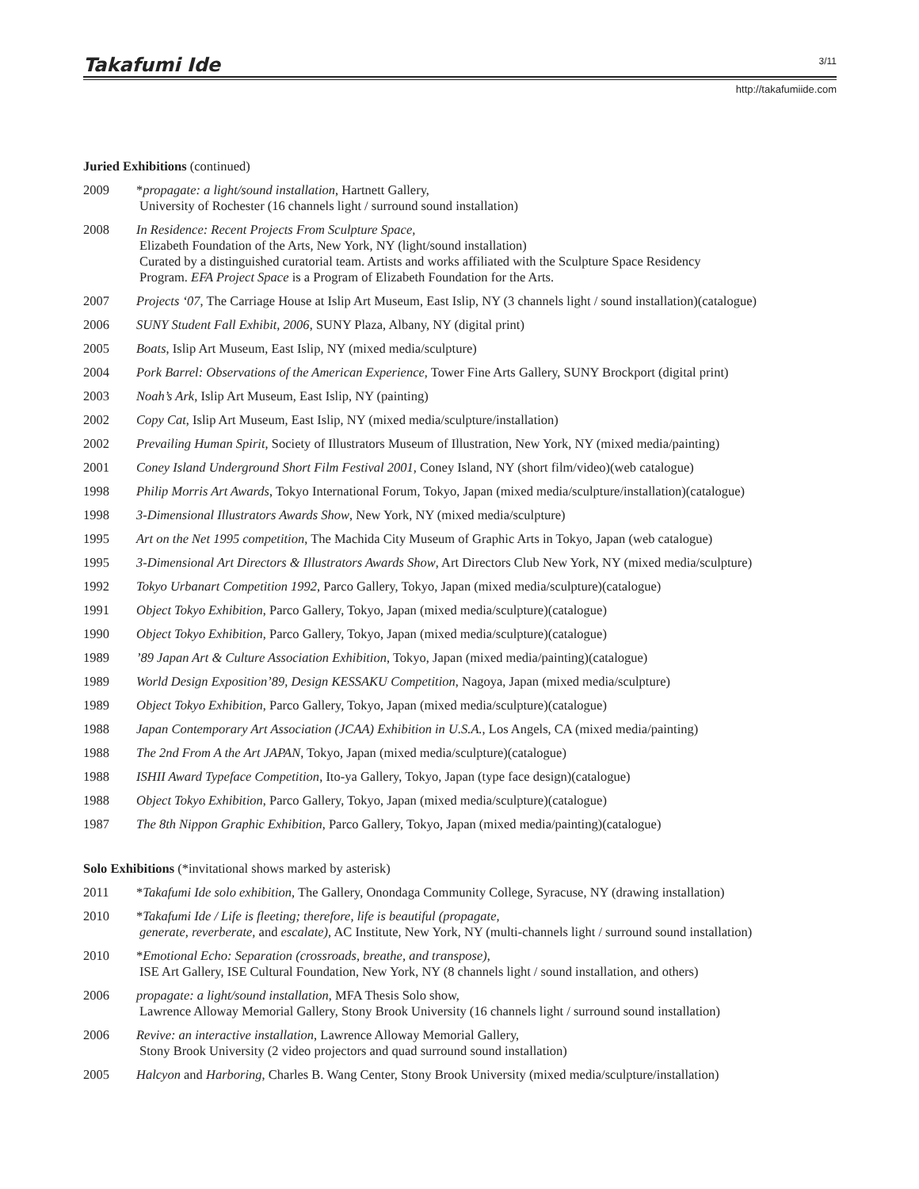Takafumi Ide
3/11
http://takafumiide.com
Juried Exhibitions (continued)
2009 *propagate: a light/sound installation, Hartnett Gallery,
University of Rochester (16 channels light / surround sound installation)
2008 In Residence: Recent Projects From Sculpture Space,
Elizabeth Foundation of the Arts, New York, NY (light/sound installation)
Curated by a distinguished curatorial team. Artists and works affiliated with the Sculpture Space Residency
Program. EFA Project Space is a Program of Elizabeth Foundation for the Arts.
2007 Projects ‘07, The Carriage House at Islip Art Museum, East Islip, NY (3 channels light / sound installation)(catalogue)
2006 SUNY Student Fall Exhibit, 2006, SUNY Plaza, Albany, NY (digital print)
2005 Boats, Islip Art Museum, East Islip, NY (mixed media/sculpture)
2004 Pork Barrel: Observations of the American Experience, Tower Fine Arts Gallery, SUNY Brockport (digital print)
2003 Noah’s Ark, Islip Art Museum, East Islip, NY (painting)
2002 Copy Cat, Islip Art Museum, East Islip, NY (mixed media/sculpture/installation)
2002 Prevailing Human Spirit, Society of Illustrators Museum of Illustration, New York, NY (mixed media/painting)
2001 Coney Island Underground Short Film Festival 2001, Coney Island, NY (short film/video)(web catalogue)
1998 Philip Morris Art Awards, Tokyo International Forum, Tokyo, Japan (mixed media/sculpture/installation)(catalogue)
1998 3-Dimensional Illustrators Awards Show, New York, NY (mixed media/sculpture)
1995 Art on the Net 1995 competition, The Machida City Museum of Graphic Arts in Tokyo, Japan (web catalogue)
1995 3-Dimensional Art Directors & Illustrators Awards Show, Art Directors Club New York, NY (mixed media/sculpture)
1992 Tokyo Urbanart Competition 1992, Parco Gallery, Tokyo, Japan (mixed media/sculpture)(catalogue)
1991 Object Tokyo Exhibition, Parco Gallery, Tokyo, Japan (mixed media/sculpture)(catalogue)
1990 Object Tokyo Exhibition, Parco Gallery, Tokyo, Japan (mixed media/sculpture)(catalogue)
1989’89 Japan Art & Culture Association Exhibition, Tokyo, Japan (mixed media/painting)(catalogue)
1989 World Design Exposition’89, Design KESSAKU Competition, Nagoya, Japan (mixed media/sculpture)
1989 Object Tokyo Exhibition, Parco Gallery, Tokyo, Japan (mixed media/sculpture)(catalogue)
1988 Japan Contemporary Art Association (JCAA) Exhibition in U.S.A., Los Angels, CA (mixed media/painting)
1988 The 2nd From A the Art JAPAN, Tokyo, Japan (mixed media/sculpture)(catalogue)
1988 ISHII Award Typeface Competition, Ito-ya Gallery, Tokyo, Japan (type face design)(catalogue)
1988 Object Tokyo Exhibition, Parco Gallery, Tokyo, Japan (mixed media/sculpture)(catalogue)
1987 The 8th Nippon Graphic Exhibition, Parco Gallery, Tokyo, Japan (mixed media/painting)(catalogue)
Solo Exhibitions (*invitational shows marked by asterisk)
2011 *Takafumi Ide solo exhibition, The Gallery, Onondaga Community College, Syracuse, NY (drawing installation)
2010 *Takafumi Ide / Life is fleeting; therefore, life is beautiful (propagate,
generate, reverberate, and escalate), AC Institute, New York, NY (multi-channels light / surround sound installation)
2010 *Emotional Echo: Separation (crossroads, breathe, and transpose),
ISE Art Gallery, ISE Cultural Foundation, New York, NY (8 channels light / sound installation, and others)
2006 propagate: a light/sound installation, MFA Thesis Solo show,
Lawrence Alloway Memorial Gallery, Stony Brook University (16 channels light / surround sound installation)
2006 Revive: an interactive installation, Lawrence Alloway Memorial Gallery,
Stony Brook University (2 video projectors and quad surround sound installation)
2005 Halcyon and Harboring, Charles B. Wang Center, Stony Brook University (mixed media/sculpture/installation)